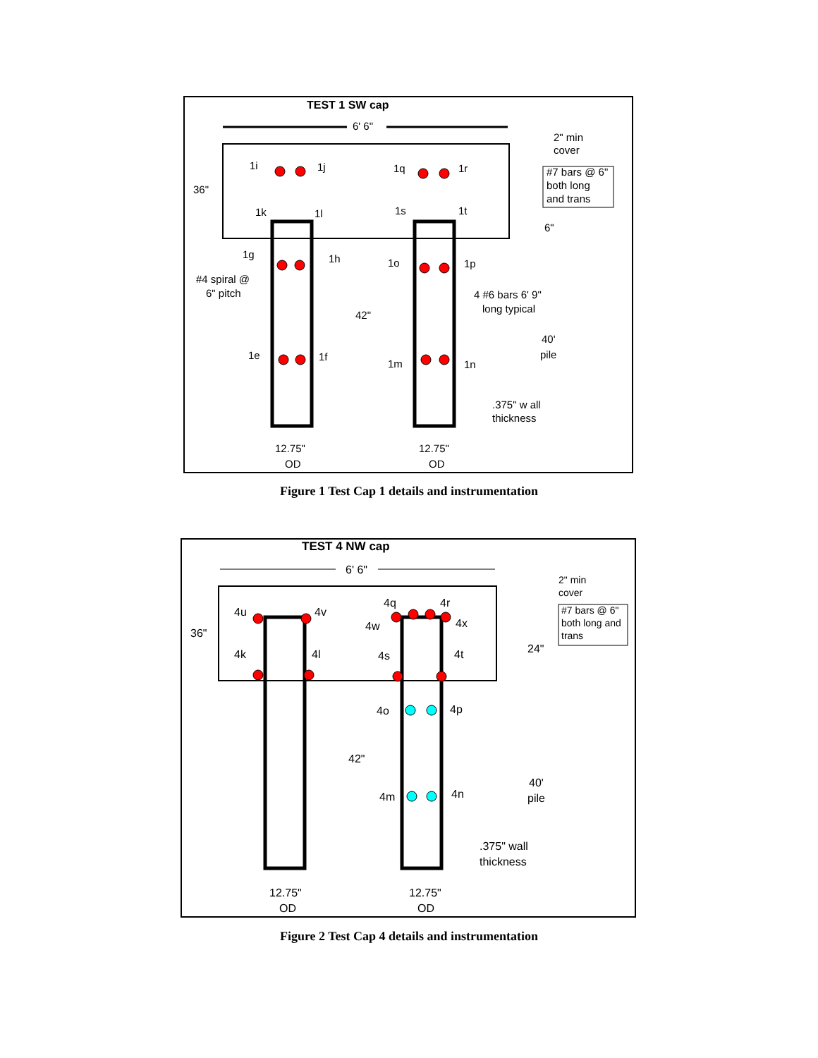TEST 1 SW cap
6' 6"
36"
2" min
cover
#7 bars @ 6"
both long
and trans
6"
#4 spiral @
6" pitch
42"
4 #6 bars 6' 9"
long typical
40'
pile
.375" w all
thickness
12.75"
OD
12.75"
OD
1i
1j
1q
1r
1k
1l
1s
1t
1g
1h
1o
1p
1e
1f
1m
1n
Figure 1 Test Cap 1 details and instrumentation
TEST 4 NW cap
6' 6"
36"
2" min
cover
#7 bars @ 6"
both long and
trans
24"
42"
40'
pile
.375" wall
thickness
12.75"
OD
12.75"
OD
4q
4r
4u
4v
4w
4x
4k
4l
4s
4t
4o
4p
4m
4n
Figure 2 Test Cap 4 details and instrumentation